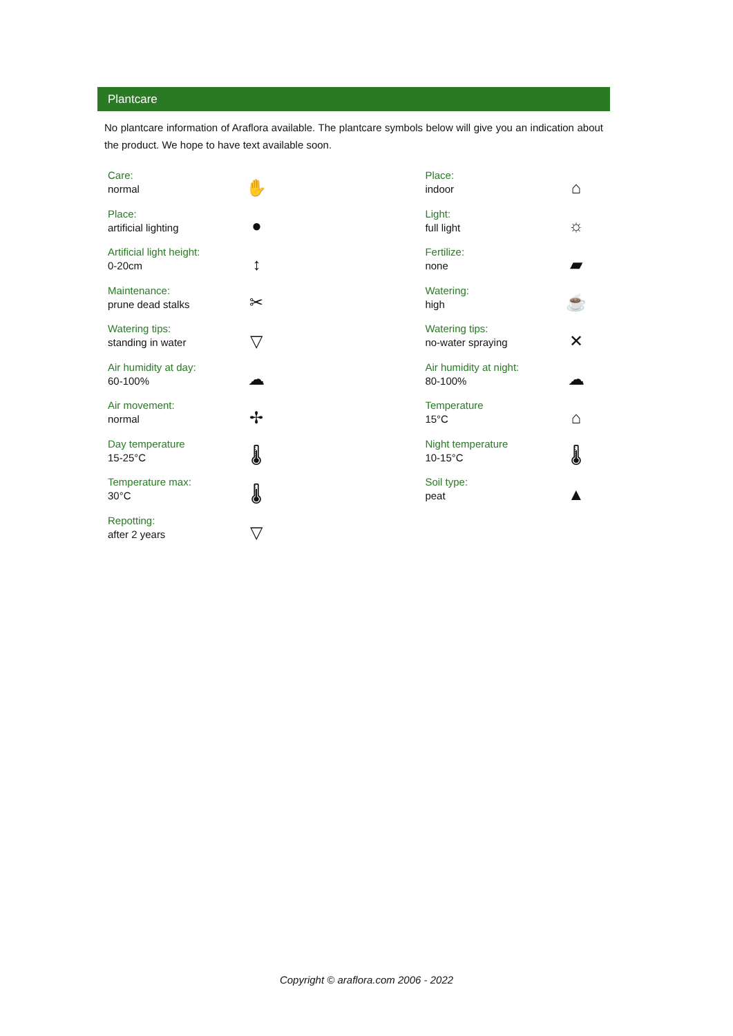Plantcare
No plantcare information of Araflora available. The plantcare symbols below will give you an indication about the product. We hope to have text available soon.
| Care: normal | ✋ | | Place: indoor | ⌂ |
| Place: artificial lighting | ● | | Light: full light | ☼ |
| Artificial light height: 0-20cm | ↕ | | Fertilize: none | ▰ |
| Maintenance: prune dead stalks | ✂ | | Watering: high | ☕ |
| Watering tips: standing in water | ▽ | | Watering tips: no-water spraying | ✕ |
| Air humidity at day: 60-100% | ☁ | | Air humidity at night: 80-100% | ☁ |
| Air movement: normal | ✢ | | Temperature 15°C | ⌂ |
| Day temperature 15-25°C | 🌡 | | Night temperature 10-15°C | 🌡 |
| Temperature max: 30°C | 🌡 | | Soil type: peat | ▲ |
| Repotting: after 2 years | ▽ | | | |
Copyright © araflora.com 2006 - 2022